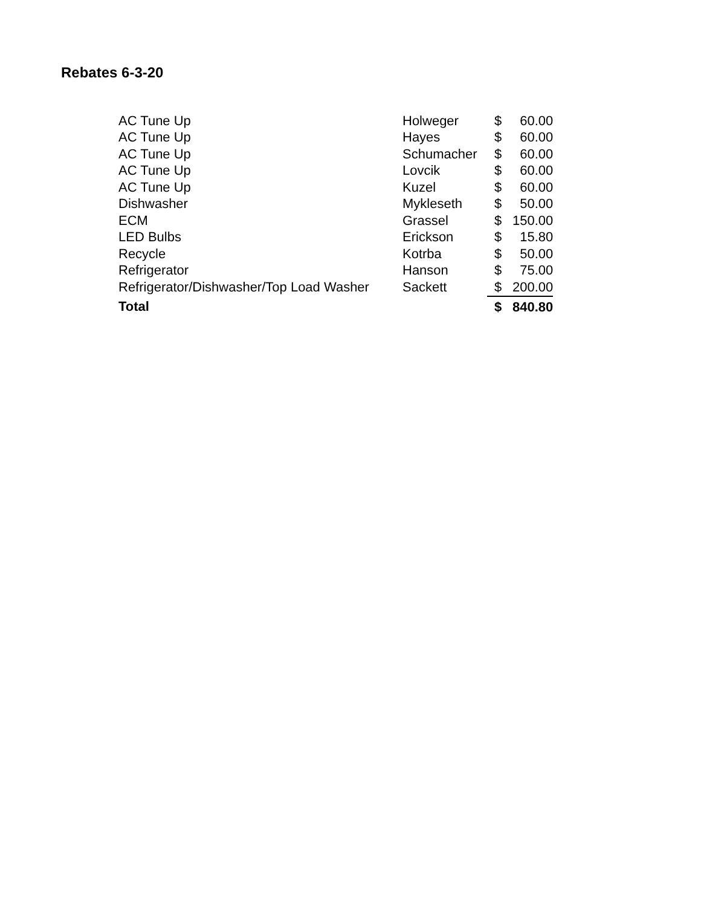Rebates 6-3-20
| AC Tune Up | Holweger | $ | 60.00 |
| AC Tune Up | Hayes | $ | 60.00 |
| AC Tune Up | Schumacher | $ | 60.00 |
| AC Tune Up | Lovcik | $ | 60.00 |
| AC Tune Up | Kuzel | $ | 60.00 |
| Dishwasher | Mykleseth | $ | 50.00 |
| ECM | Grassel | $ | 150.00 |
| LED Bulbs | Erickson | $ | 15.80 |
| Recycle | Kotrba | $ | 50.00 |
| Refrigerator | Hanson | $ | 75.00 |
| Refrigerator/Dishwasher/Top Load Washer | Sackett | $ | 200.00 |
| Total | | $ | 840.80 |